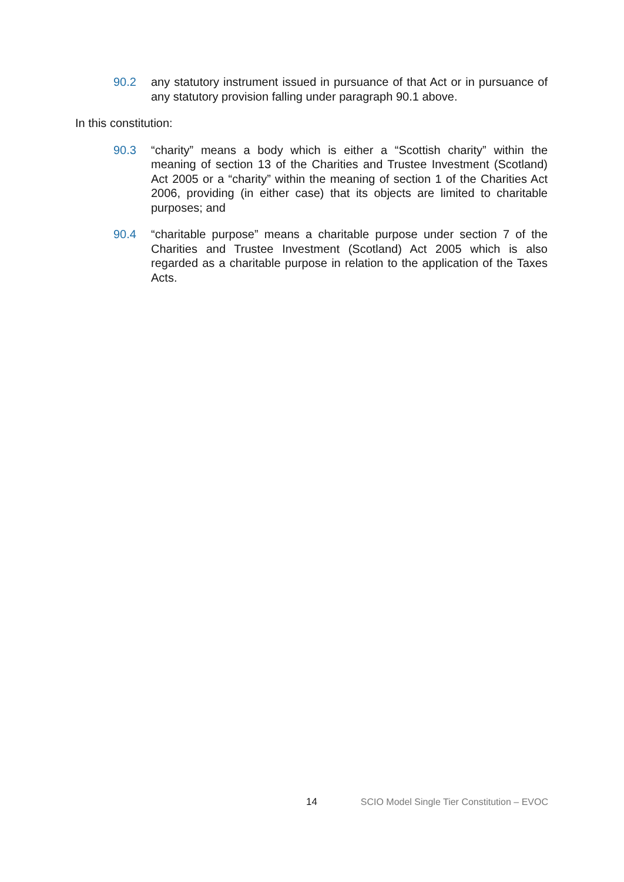90.2 any statutory instrument issued in pursuance of that Act or in pursuance of any statutory provision falling under paragraph 90.1 above.
In this constitution:
90.3 “charity” means a body which is either a “Scottish charity” within the meaning of section 13 of the Charities and Trustee Investment (Scotland) Act 2005 or a “charity” within the meaning of section 1 of the Charities Act 2006, providing (in either case) that its objects are limited to charitable purposes; and
90.4 “charitable purpose” means a charitable purpose under section 7 of the Charities and Trustee Investment (Scotland) Act 2005 which is also regarded as a charitable purpose in relation to the application of the Taxes Acts.
14 SCIO Model Single Tier Constitution – EVOC